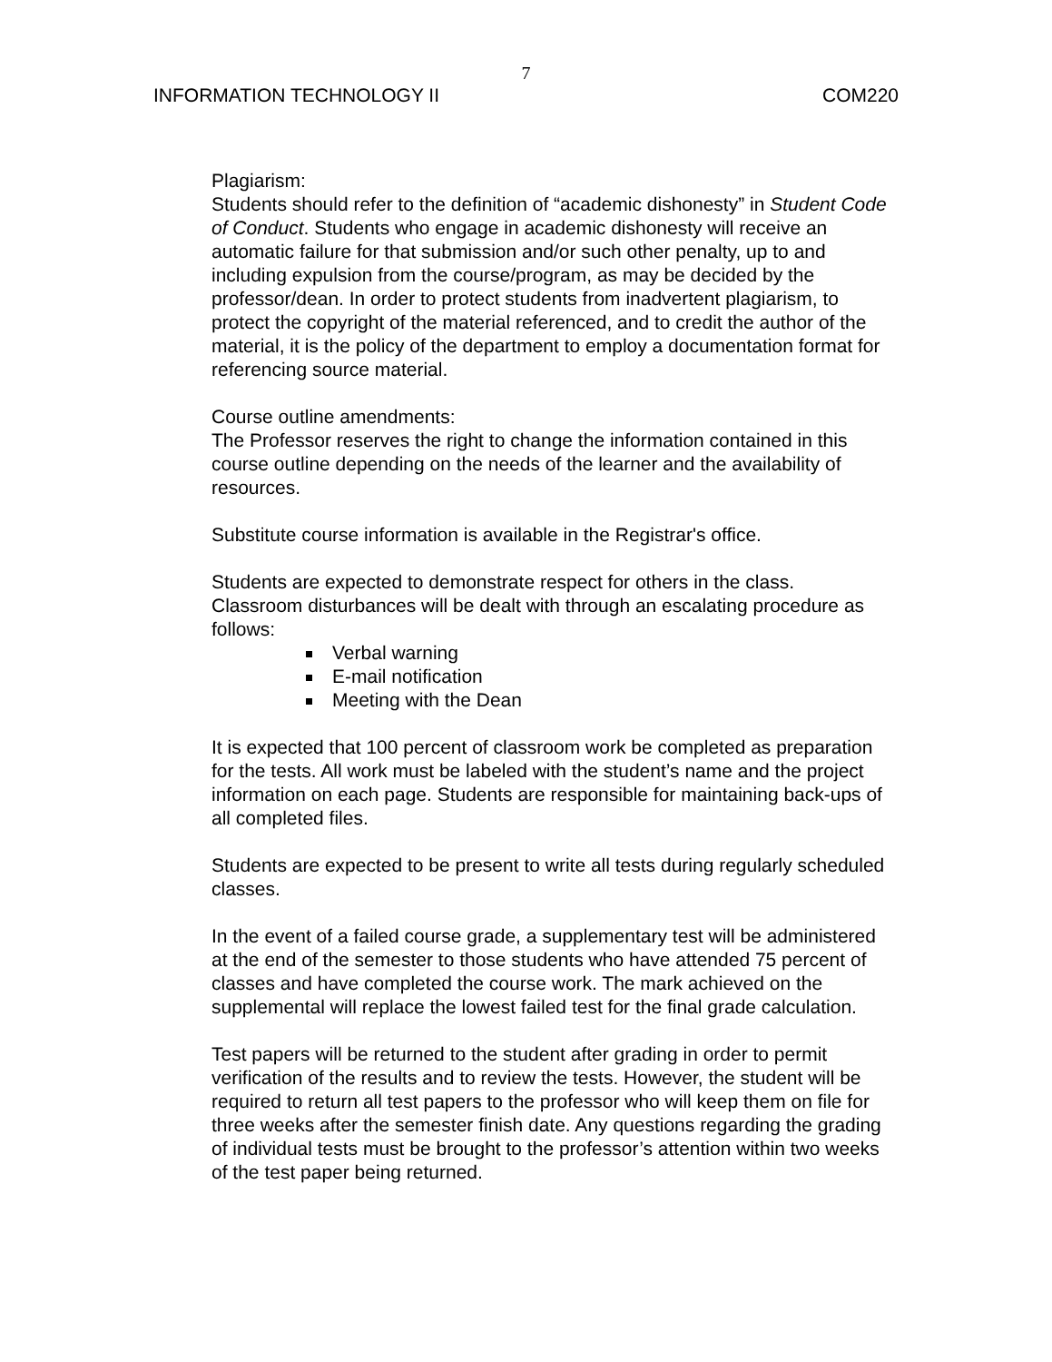7
INFORMATION TECHNOLOGY II COM220
Plagiarism:
Students should refer to the definition of “academic dishonesty” in Student Code of Conduct. Students who engage in academic dishonesty will receive an automatic failure for that submission and/or such other penalty, up to and including expulsion from the course/program, as may be decided by the professor/dean. In order to protect students from inadvertent plagiarism, to protect the copyright of the material referenced, and to credit the author of the material, it is the policy of the department to employ a documentation format for referencing source material.
Course outline amendments:
The Professor reserves the right to change the information contained in this course outline depending on the needs of the learner and the availability of resources.
Substitute course information is available in the Registrar's office.
Students are expected to demonstrate respect for others in the class. Classroom disturbances will be dealt with through an escalating procedure as follows:
Verbal warning
E-mail notification
Meeting with the Dean
It is expected that 100 percent of classroom work be completed as preparation for the tests. All work must be labeled with the student’s name and the project information on each page. Students are responsible for maintaining back-ups of all completed files.
Students are expected to be present to write all tests during regularly scheduled classes.
In the event of a failed course grade, a supplementary test will be administered at the end of the semester to those students who have attended 75 percent of classes and have completed the course work. The mark achieved on the supplemental will replace the lowest failed test for the final grade calculation.
Test papers will be returned to the student after grading in order to permit verification of the results and to review the tests. However, the student will be required to return all test papers to the professor who will keep them on file for three weeks after the semester finish date. Any questions regarding the grading of individual tests must be brought to the professor’s attention within two weeks of the test paper being returned.